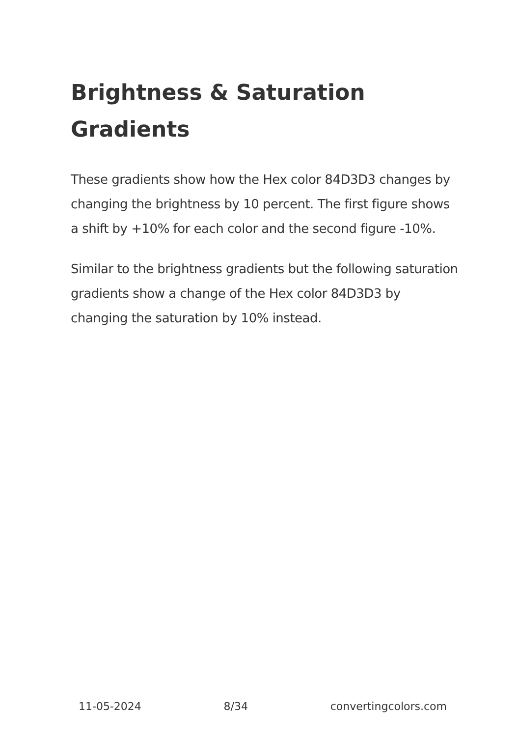Brightness & Saturation Gradients
These gradients show how the Hex color 84D3D3 changes by changing the brightness by 10 percent. The first figure shows a shift by +10% for each color and the second figure -10%.
Similar to the brightness gradients but the following saturation gradients show a change of the Hex color 84D3D3 by changing the saturation by 10% instead.
11-05-2024 8/34 convertingcolors.com